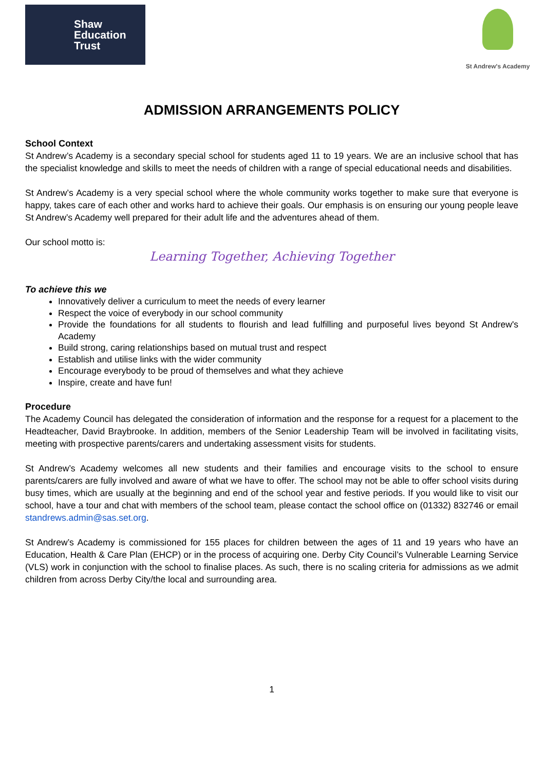Shaw
Education
Trust
St Andrew's Academy
ADMISSION ARRANGEMENTS POLICY
School Context
St Andrew’s Academy is a secondary special school for students aged 11 to 19 years. We are an inclusive school that has the specialist knowledge and skills to meet the needs of children with a range of special educational needs and disabilities.
St Andrew’s Academy is a very special school where the whole community works together to make sure that everyone is happy, takes care of each other and works hard to achieve their goals. Our emphasis is on ensuring our young people leave St Andrew’s Academy well prepared for their adult life and the adventures ahead of them.
Our school motto is:
Learning Together, Achieving Together
To achieve this we
Innovatively deliver a curriculum to meet the needs of every learner
Respect the voice of everybody in our school community
Provide the foundations for all students to flourish and lead fulfilling and purposeful lives beyond St Andrew's Academy
Build strong, caring relationships based on mutual trust and respect
Establish and utilise links with the wider community
Encourage everybody to be proud of themselves and what they achieve
Inspire, create and have fun!
Procedure
The Academy Council has delegated the consideration of information and the response for a request for a placement to the Headteacher, David Braybrooke. In addition, members of the Senior Leadership Team will be involved in facilitating visits, meeting with prospective parents/carers and undertaking assessment visits for students.
St Andrew’s Academy welcomes all new students and their families and encourage visits to the school to ensure parents/carers are fully involved and aware of what we have to offer. The school may not be able to offer school visits during busy times, which are usually at the beginning and end of the school year and festive periods. If you would like to visit our school, have a tour and chat with members of the school team, please contact the school office on (01332) 832746 or email standrews.admin@sas.set.org.
St Andrew’s Academy is commissioned for 155 places for children between the ages of 11 and 19 years who have an Education, Health & Care Plan (EHCP) or in the process of acquiring one. Derby City Council’s Vulnerable Learning Service (VLS) work in conjunction with the school to finalise places. As such, there is no scaling criteria for admissions as we admit children from across Derby City/the local and surrounding area.
1